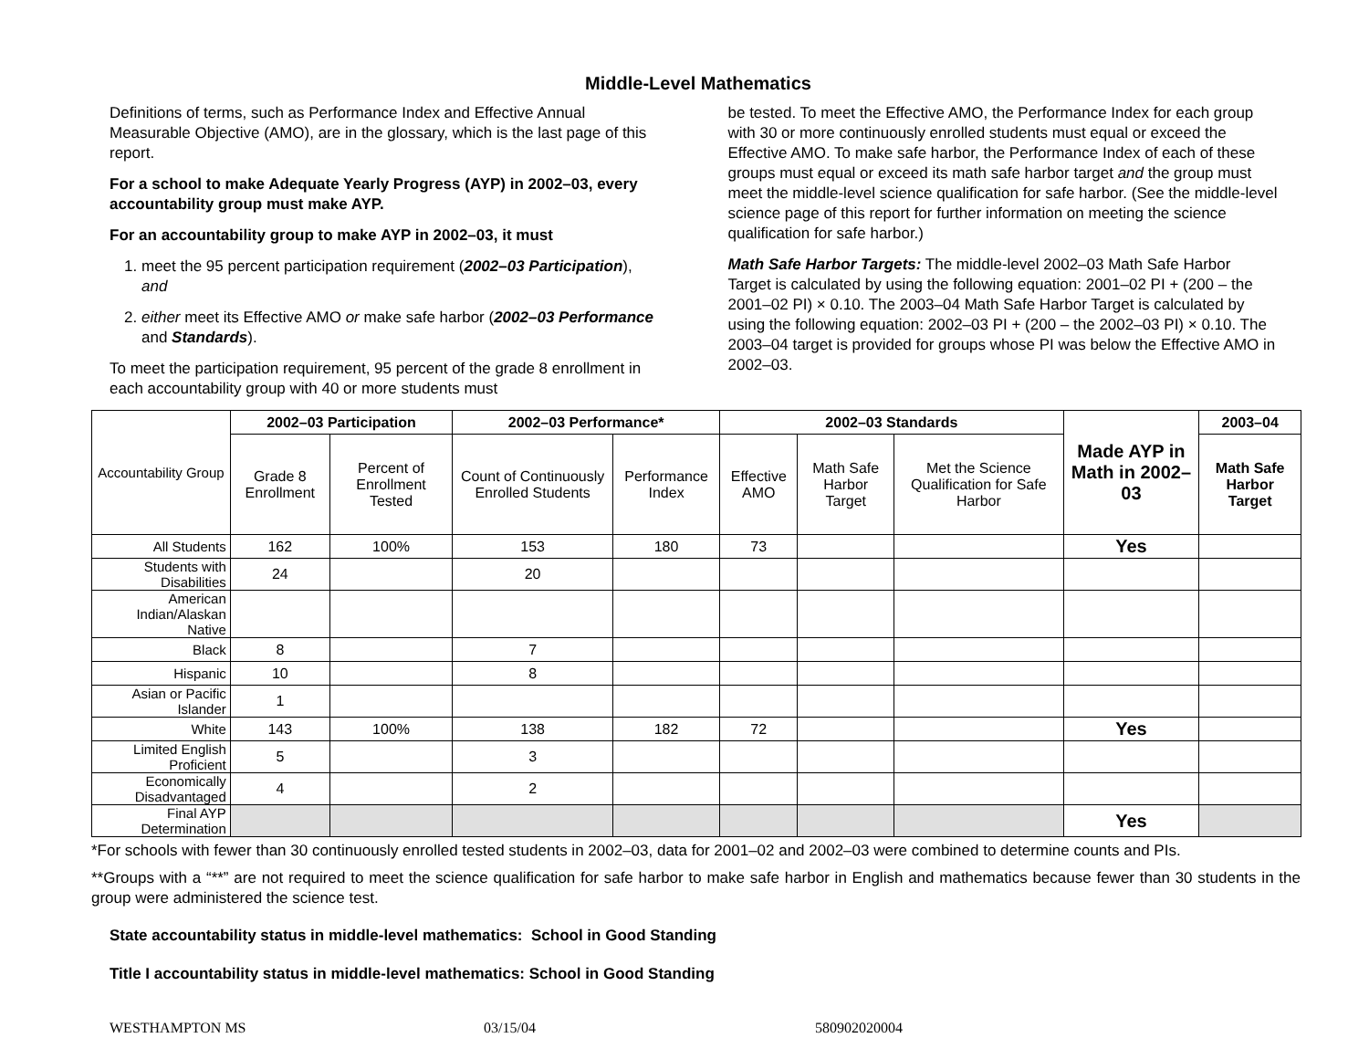Middle-Level Mathematics
Definitions of terms, such as Performance Index and Effective Annual Measurable Objective (AMO), are in the glossary, which is the last page of this report.
For a school to make Adequate Yearly Progress (AYP) in 2002–03, every accountability group must make AYP.
For an accountability group to make AYP in 2002–03, it must
1. meet the 95 percent participation requirement (2002–03 Participation), and
2. either meet its Effective AMO or make safe harbor (2002–03 Performance and Standards).
To meet the participation requirement, 95 percent of the grade 8 enrollment in each accountability group with 40 or more students must
be tested. To meet the Effective AMO, the Performance Index for each group with 30 or more continuously enrolled students must equal or exceed the Effective AMO. To make safe harbor, the Performance Index of each of these groups must equal or exceed its math safe harbor target and the group must meet the middle-level science qualification for safe harbor. (See the middle-level science page of this report for further information on meeting the science qualification for safe harbor.)
Math Safe Harbor Targets: The middle-level 2002–03 Math Safe Harbor Target is calculated by using the following equation: 2001–02 PI + (200 – the 2001–02 PI) × 0.10. The 2003–04 Math Safe Harbor Target is calculated by using the following equation: 2002–03 PI + (200 – the 2002–03 PI) × 0.10. The 2003–04 target is provided for groups whose PI was below the Effective AMO in 2002–03.
| Accountability Group | 2002–03 Participation | | 2002–03 Performance* | | 2002–03 Standards | | | Made AYP in Math in 2002–03 | 2003–04 |
| | Grade 8 Enrollment | Percent of Enrollment Tested | Count of Continuously Enrolled Students | Performance Index | Effective AMO | Math Safe Harbor Target | Met the Science Qualification for Safe Harbor | | Math Safe Harbor Target |
| All Students | 162 | 100% | 153 | 180 | 73 | | | Yes | |
| Students with Disabilities | 24 | | 20 | | | | | | |
| American Indian/Alaskan Native | | | | | | | | | |
| Black | 8 | | 7 | | | | | | |
| Hispanic | 10 | | 8 | | | | | | |
| Asian or Pacific Islander | 1 | | | | | | | | |
| White | 143 | 100% | 138 | 182 | 72 | | | Yes | |
| Limited English Proficient | 5 | | 3 | | | | | | |
| Economically Disadvantaged | 4 | | 2 | | | | | | |
| Final AYP Determination | | | | | | | | Yes | |
*For schools with fewer than 30 continuously enrolled tested students in 2002–03, data for 2001–02 and 2002–03 were combined to determine counts and PIs.
**Groups with a “**” are not required to meet the science qualification for safe harbor to make safe harbor in English and mathematics because fewer than 30 students in the group were administered the science test.
State accountability status in middle-level mathematics: School in Good Standing
Title I accountability status in middle-level mathematics: School in Good Standing
WESTHAMPTON MS 03/15/04 580902020004